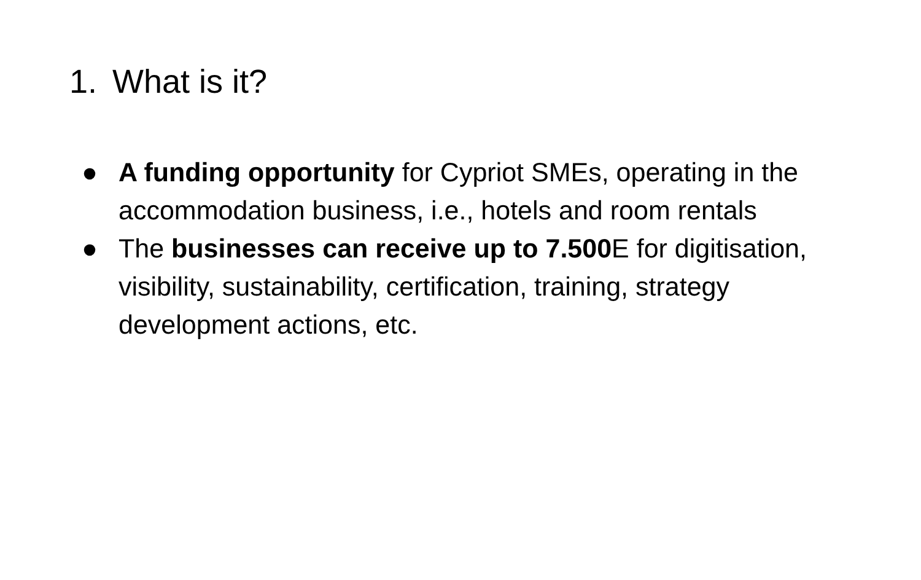1. What is it?
● A funding opportunity for Cypriot SMEs, operating in the accommodation business, i.e., hotels and room rentals
● The businesses can receive up to 7.500 E for digitisation, visibility, sustainability, certification, training, strategy development actions, etc.